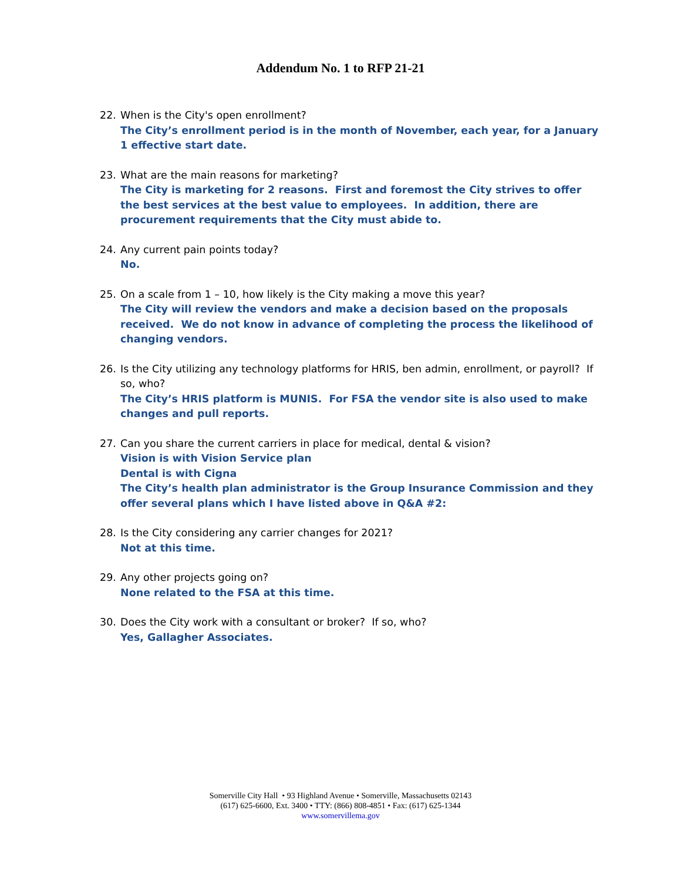Addendum No. 1 to RFP 21-21
22. When is the City's open enrollment?
The City’s enrollment period is in the month of November, each year, for a January 1 effective start date.
23. What are the main reasons for marketing?
The City is marketing for 2 reasons. First and foremost the City strives to offer the best services at the best value to employees. In addition, there are procurement requirements that the City must abide to.
24. Any current pain points today?
No.
25. On a scale from 1 – 10, how likely is the City making a move this year?
The City will review the vendors and make a decision based on the proposals received. We do not know in advance of completing the process the likelihood of changing vendors.
26. Is the City utilizing any technology platforms for HRIS, ben admin, enrollment, or payroll? If so, who?
The City’s HRIS platform is MUNIS. For FSA the vendor site is also used to make changes and pull reports.
27. Can you share the current carriers in place for medical, dental & vision?
Vision is with Vision Service plan
Dental is with Cigna
The City’s health plan administrator is the Group Insurance Commission and they offer several plans which I have listed above in Q&A #2:
28. Is the City considering any carrier changes for 2021?
Not at this time.
29. Any other projects going on?
None related to the FSA at this time.
30. Does the City work with a consultant or broker? If so, who?
Yes, Gallagher Associates.
Somerville City Hall • 93 Highland Avenue • Somerville, Massachusetts 02143
(617) 625-6600, Ext. 3400 • TTY: (866) 808-4851 • Fax: (617) 625-1344
www.somervillema.gov